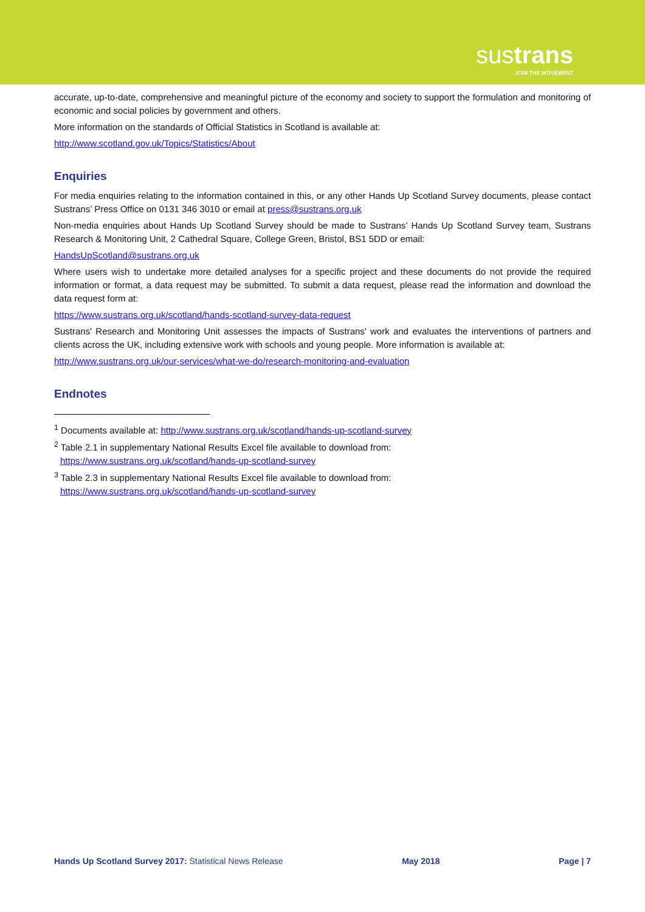sustrans
JOIN THE MOVEMENT
accurate, up-to-date, comprehensive and meaningful picture of the economy and society to support the formulation and monitoring of economic and social policies by government and others.
More information on the standards of Official Statistics in Scotland is available at:
http://www.scotland.gov.uk/Topics/Statistics/About
Enquiries
For media enquiries relating to the information contained in this, or any other Hands Up Scotland Survey documents, please contact Sustrans’ Press Office on 0131 346 3010 or email at press@sustrans.org.uk
Non-media enquiries about Hands Up Scotland Survey should be made to Sustrans’ Hands Up Scotland Survey team, Sustrans Research & Monitoring Unit, 2 Cathedral Square, College Green, Bristol, BS1 5DD or email:
HandsUpScotland@sustrans.org.uk
Where users wish to undertake more detailed analyses for a specific project and these documents do not provide the required information or format, a data request may be submitted. To submit a data request, please read the information and download the data request form at:
https://www.sustrans.org.uk/scotland/hands-scotland-survey-data-request
Sustrans' Research and Monitoring Unit assesses the impacts of Sustrans' work and evaluates the interventions of partners and clients across the UK, including extensive work with schools and young people. More information is available at:
http://www.sustrans.org.uk/our-services/what-we-do/research-monitoring-and-evaluation
Endnotes
<sup>1</sup> Documents available at: http://www.sustrans.org.uk/scotland/hands-up-scotland-survey
<sup>2</sup> Table 2.1 in supplementary National Results Excel file available to download from:
https://www.sustrans.org.uk/scotland/hands-up-scotland-survey
<sup>3</sup> Table 2.3 in supplementary National Results Excel file available to download from:
https://www.sustrans.org.uk/scotland/hands-up-scotland-survey
Hands Up Scotland Survey 2017: Statistical News Release May 2018 Page | 7